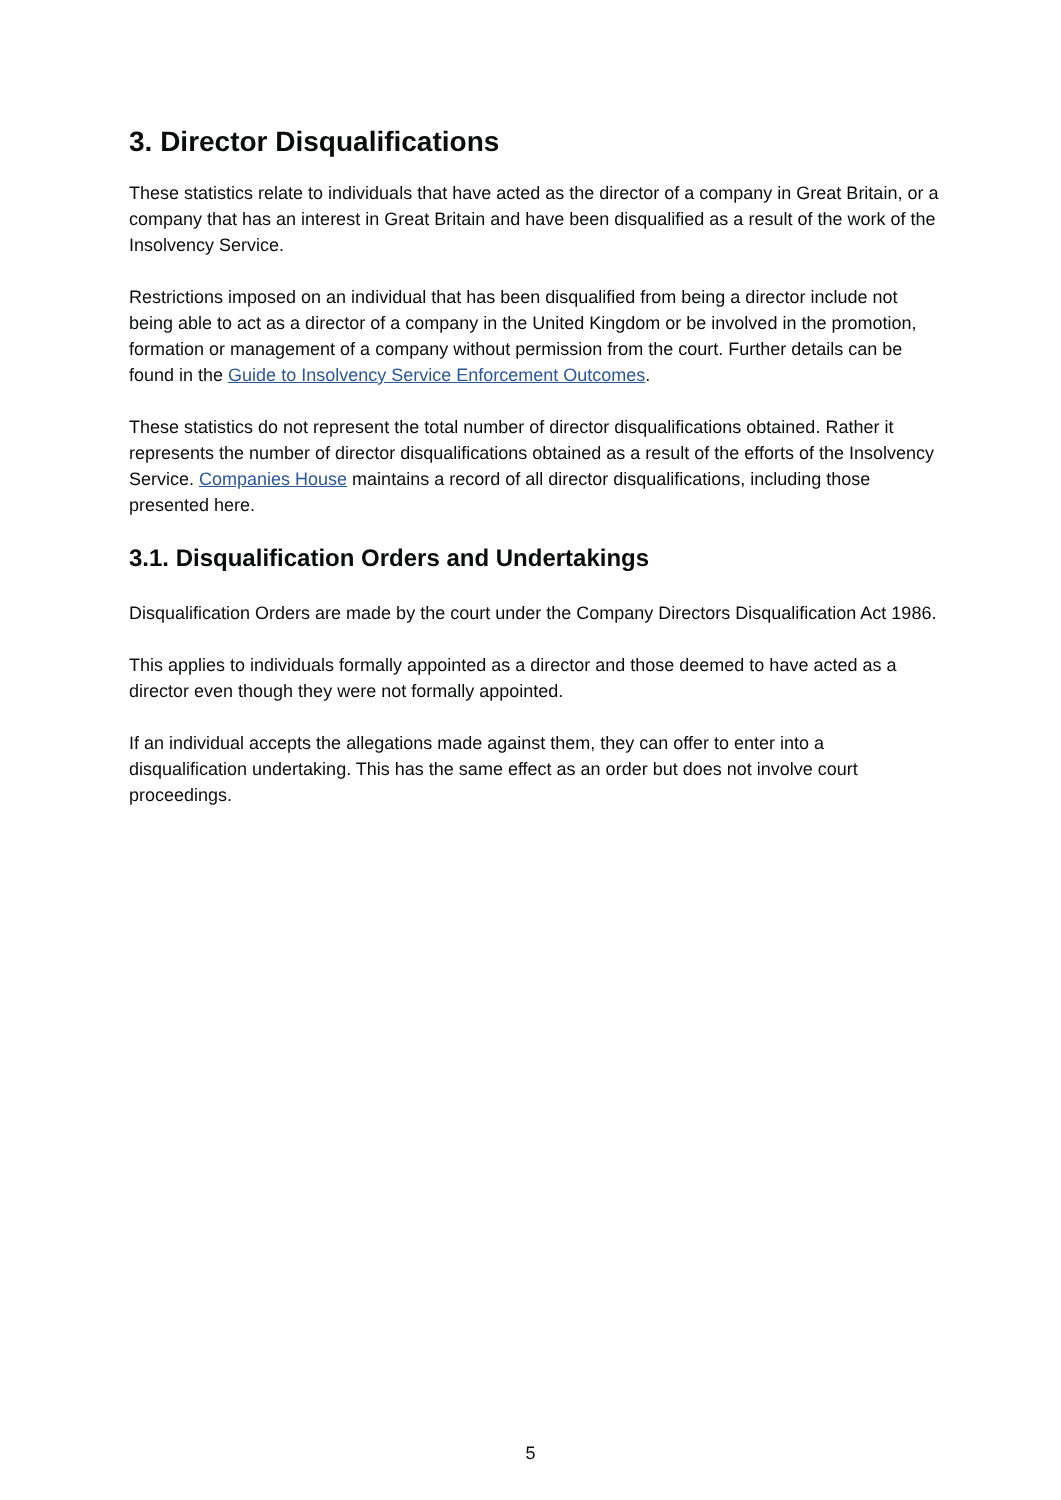3. Director Disqualifications
These statistics relate to individuals that have acted as the director of a company in Great Britain, or a company that has an interest in Great Britain and have been disqualified as a result of the work of the Insolvency Service.
Restrictions imposed on an individual that has been disqualified from being a director include not being able to act as a director of a company in the United Kingdom or be involved in the promotion, formation or management of a company without permission from the court. Further details can be found in the Guide to Insolvency Service Enforcement Outcomes.
These statistics do not represent the total number of director disqualifications obtained. Rather it represents the number of director disqualifications obtained as a result of the efforts of the Insolvency Service. Companies House maintains a record of all director disqualifications, including those presented here.
3.1. Disqualification Orders and Undertakings
Disqualification Orders are made by the court under the Company Directors Disqualification Act 1986.
This applies to individuals formally appointed as a director and those deemed to have acted as a director even though they were not formally appointed.
If an individual accepts the allegations made against them, they can offer to enter into a disqualification undertaking. This has the same effect as an order but does not involve court proceedings.
5